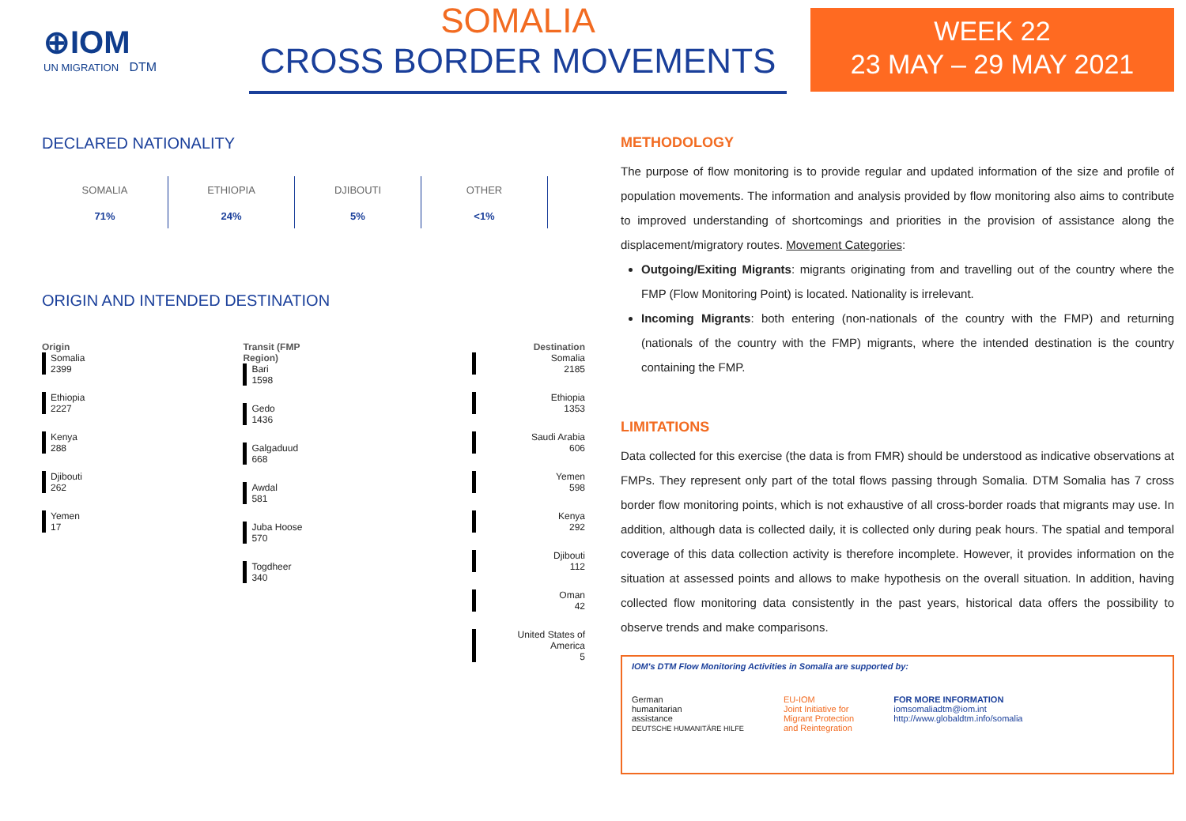⊕IOM
UN MIGRATION DTM
SOMALIA
CROSS BORDER MOVEMENTS
WEEK 22
23 MAY – 29 MAY 2021
DECLARED NATIONALITY
SOMALIA
71%
ETHIOPIA
24%
DJIBOUTI
5%
OTHER
<1%
ORIGIN AND INTENDED DESTINATION
Origin
Somalia
2399
Ethiopia
2227
Kenya
288
Djibouti
262
Yemen
17
Transit (FMP Region)
Bari
1598
Gedo
1436
Galgaduud
668
Awdal
581
Juba Hoose
570
Togdheer
340
Destination
Somalia
2185
Ethiopia
1353
Saudi Arabia
606
Yemen
598
Kenya
292
Djibouti
112
Oman
42
United States of America
5
METHODOLOGY
The purpose of flow monitoring is to provide regular and updated information of the size and profile of population movements. The information and analysis provided by flow monitoring also aims to contribute to improved understanding of shortcomings and priorities in the provision of assistance along the displacement/migratory routes. Movement Categories:
Outgoing/Exiting Migrants: migrants originating from and travelling out of the country where the FMP (Flow Monitoring Point) is located. Nationality is irrelevant.
Incoming Migrants: both entering (non-nationals of the country with the FMP) and returning (nationals of the country with the FMP) migrants, where the intended destination is the country containing the FMP.
LIMITATIONS
Data collected for this exercise (the data is from FMR) should be understood as indicative observations at FMPs. They represent only part of the total flows passing through Somalia. DTM Somalia has 7 cross border flow monitoring points, which is not exhaustive of all cross-border roads that migrants may use. In addition, although data is collected daily, it is collected only during peak hours. The spatial and temporal coverage of this data collection activity is therefore incomplete. However, it provides information on the situation at assessed points and allows to make hypothesis on the overall situation. In addition, having collected flow monitoring data consistently in the past years, historical data offers the possibility to observe trends and make comparisons.
IOM's DTM Flow Monitoring Activities in Somalia are supported by:
German
humanitarian
assistance
DEUTSCHE HUMANITÄRE HILFE
EU-IOM
Joint Initiative for
Migrant Protection
and Reintegration
FOR MORE INFORMATION
iomsomaliadtm@iom.int
http://www.globaldtm.info/somalia